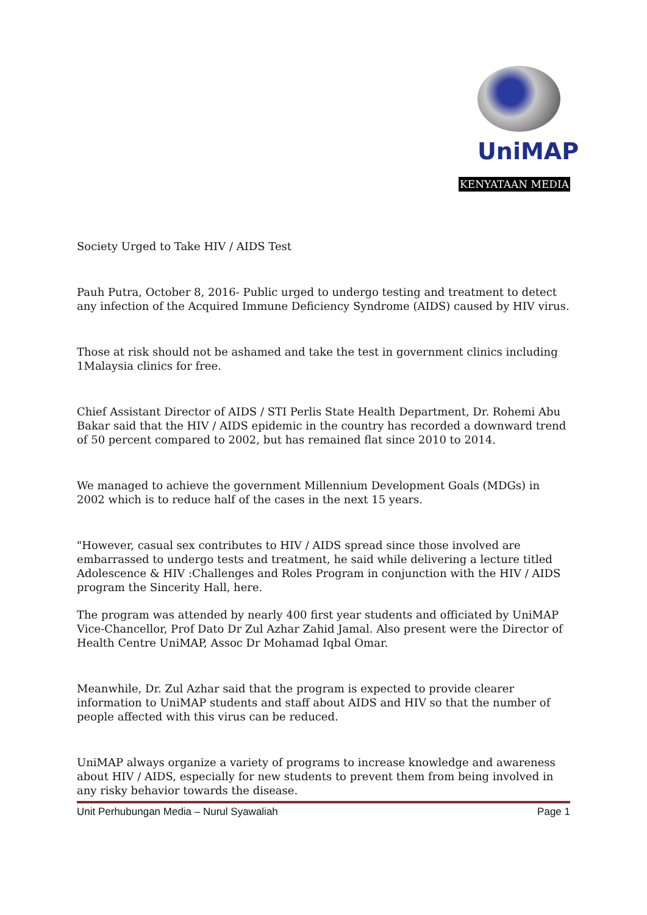UniMAP
KENYATAAN MEDIA
Society Urged to Take HIV / AIDS Test
Pauh Putra, October 8, 2016- Public urged to undergo testing and treatment to detect any infection of the Acquired Immune Deficiency Syndrome (AIDS) caused by HIV virus.
Those at risk should not be ashamed and take the test in government clinics including 1Malaysia clinics for free.
Chief Assistant Director of AIDS / STI Perlis State Health Department, Dr. Rohemi Abu Bakar said that the HIV / AIDS epidemic in the country has recorded a downward trend of 50 percent compared to 2002, but has remained flat since 2010 to 2014.
We managed to achieve the government Millennium Development Goals (MDGs) in 2002 which is to reduce half of the cases in the next 15 years.
"However, casual sex contributes to HIV / AIDS spread since those involved are embarrassed to undergo tests and treatment, he said while delivering a lecture titled Adolescence & HIV :Challenges and Roles Program in conjunction with the HIV / AIDS program the Sincerity Hall, here.
The program was attended by nearly 400 first year students and officiated by UniMAP Vice-Chancellor, Prof Dato Dr Zul Azhar Zahid Jamal. Also present were the Director of Health Centre UniMAP, Assoc Dr Mohamad Iqbal Omar.
Meanwhile, Dr. Zul Azhar said that the program is expected to provide clearer information to UniMAP students and staff about AIDS and HIV so that the number of people affected with this virus can be reduced.
UniMAP always organize a variety of programs to increase knowledge and awareness about HIV / AIDS, especially for new students to prevent them from being involved in any risky behavior towards the disease.
Unit Perhubungan Media – Nurul Syawaliah Page 1